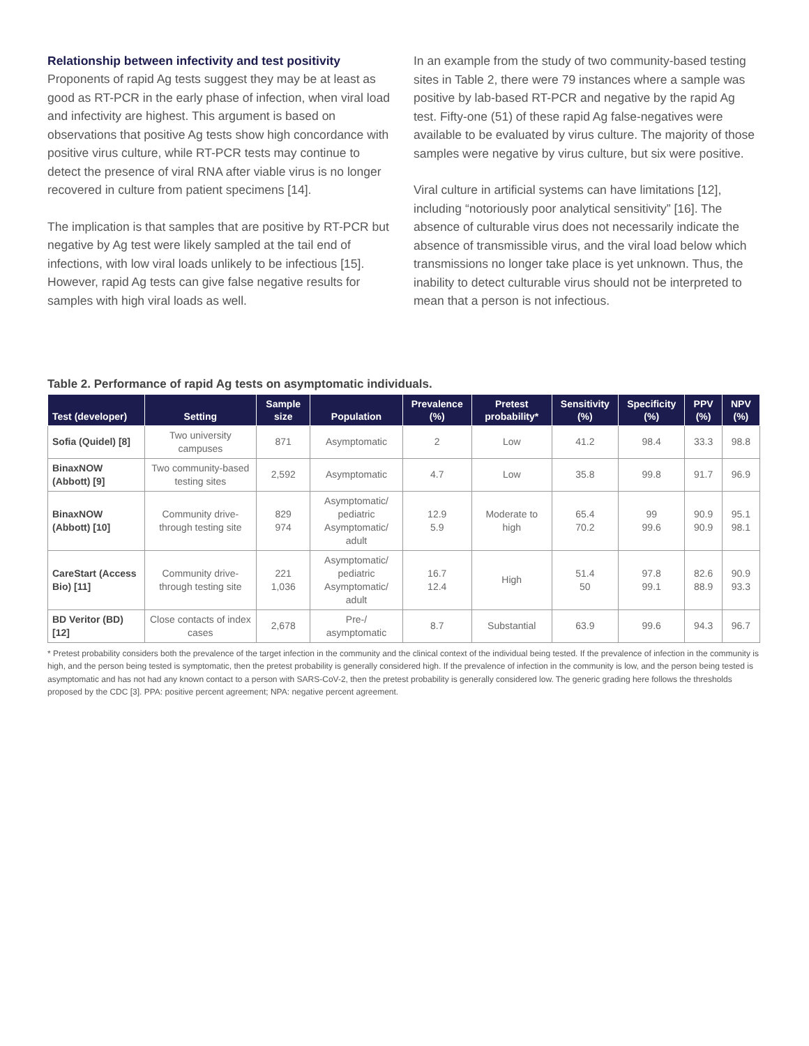Relationship between infectivity and test positivity
Proponents of rapid Ag tests suggest they may be at least as good as RT-PCR in the early phase of infection, when viral load and infectivity are highest. This argument is based on observations that positive Ag tests show high concordance with positive virus culture, while RT-PCR tests may continue to detect the presence of viral RNA after viable virus is no longer recovered in culture from patient specimens [14].
The implication is that samples that are positive by RT-PCR but negative by Ag test were likely sampled at the tail end of infections, with low viral loads unlikely to be infectious [15]. However, rapid Ag tests can give false negative results for samples with high viral loads as well.
In an example from the study of two community-based testing sites in Table 2, there were 79 instances where a sample was positive by lab-based RT-PCR and negative by the rapid Ag test. Fifty-one (51) of these rapid Ag false-negatives were available to be evaluated by virus culture. The majority of those samples were negative by virus culture, but six were positive.
Viral culture in artificial systems can have limitations [12], including “notoriously poor analytical sensitivity” [16]. The absence of culturable virus does not necessarily indicate the absence of transmissible virus, and the viral load below which transmissions no longer take place is yet unknown. Thus, the inability to detect culturable virus should not be interpreted to mean that a person is not infectious.
Table 2. Performance of rapid Ag tests on asymptomatic individuals.
| Test (developer) | Setting | Sample size | Population | Prevalence (%) | Pretest probability* | Sensitivity (%) | Specificity (%) | PPV (%) | NPV (%) |
| --- | --- | --- | --- | --- | --- | --- | --- | --- | --- |
| Sofia (Quidel) [8] | Two university campuses | 871 | Asymptomatic | 2 | Low | 41.2 | 98.4 | 33.3 | 98.8 |
| BinaxNOW (Abbott) [9] | Two community-based testing sites | 2,592 | Asymptomatic | 4.7 | Low | 35.8 | 99.8 | 91.7 | 96.9 |
| BinaxNOW (Abbott) [10] | Community drive-through testing site | 829 974 | Asymptomatic/ pediatric Asymptomatic/ adult | 12.9 5.9 | Moderate to high | 65.4 70.2 | 99 99.6 | 90.9 90.9 | 95.1 98.1 |
| CareStart (Access Bio) [11] | Community drive-through testing site | 221 1,036 | Asymptomatic/ pediatric Asymptomatic/ adult | 16.7 12.4 | High | 51.4 50 | 97.8 99.1 | 82.6 88.9 | 90.9 93.3 |
| BD Veritor (BD) [12] | Close contacts of index cases | 2,678 | Pre-/ asymptomatic | 8.7 | Substantial | 63.9 | 99.6 | 94.3 | 96.7 |
* Pretest probability considers both the prevalence of the target infection in the community and the clinical context of the individual being tested. If the prevalence of infection in the community is high, and the person being tested is symptomatic, then the pretest probability is generally considered high. If the prevalence of infection in the community is low, and the person being tested is asymptomatic and has not had any known contact to a person with SARS-CoV-2, then the pretest probability is generally considered low. The generic grading here follows the thresholds proposed by the CDC [3]. PPA: positive percent agreement; NPA: negative percent agreement.